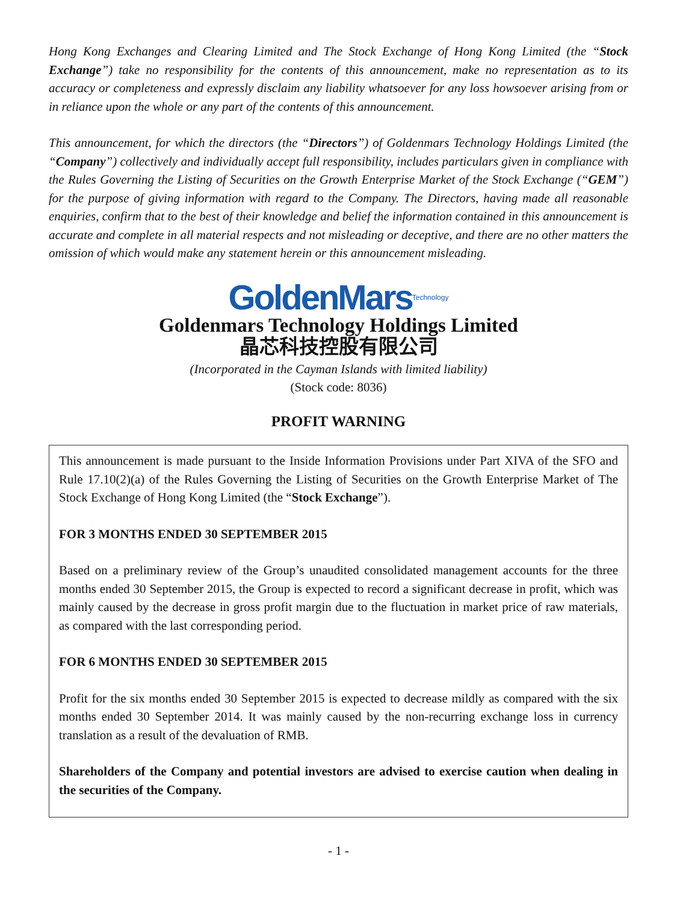Hong Kong Exchanges and Clearing Limited and The Stock Exchange of Hong Kong Limited (the “Stock Exchange”) take no responsibility for the contents of this announcement, make no representation as to its accuracy or completeness and expressly disclaim any liability whatsoever for any loss howsoever arising from or in reliance upon the whole or any part of the contents of this announcement.
This announcement, for which the directors (the “Directors”) of Goldenmars Technology Holdings Limited (the “Company”) collectively and individually accept full responsibility, includes particulars given in compliance with the Rules Governing the Listing of Securities on the Growth Enterprise Market of the Stock Exchange (“GEM”) for the purpose of giving information with regard to the Company. The Directors, having made all reasonable enquiries, confirm that to the best of their knowledge and belief the information contained in this announcement is accurate and complete in all material respects and not misleading or deceptive, and there are no other matters the omission of which would make any statement herein or this announcement misleading.
GoldenMars<sup>Technology</sup>
Goldenmars Technology Holdings Limited
晶芯科技控股有限公司
(Incorporated in the Cayman Islands with limited liability)
(Stock code: 8036)
PROFIT WARNING
This announcement is made pursuant to the Inside Information Provisions under Part XIVA of the SFO and Rule 17.10(2)(a) of the Rules Governing the Listing of Securities on the Growth Enterprise Market of The Stock Exchange of Hong Kong Limited (the “Stock Exchange”).
FOR 3 MONTHS ENDED 30 SEPTEMBER 2015
Based on a preliminary review of the Group’s unaudited consolidated management accounts for the three months ended 30 September 2015, the Group is expected to record a significant decrease in profit, which was mainly caused by the decrease in gross profit margin due to the fluctuation in market price of raw materials, as compared with the last corresponding period.
FOR 6 MONTHS ENDED 30 SEPTEMBER 2015
Profit for the six months ended 30 September 2015 is expected to decrease mildly as compared with the six months ended 30 September 2014. It was mainly caused by the non-recurring exchange loss in currency translation as a result of the devaluation of RMB.
Shareholders of the Company and potential investors are advised to exercise caution when dealing in the securities of the Company.
- 1 -